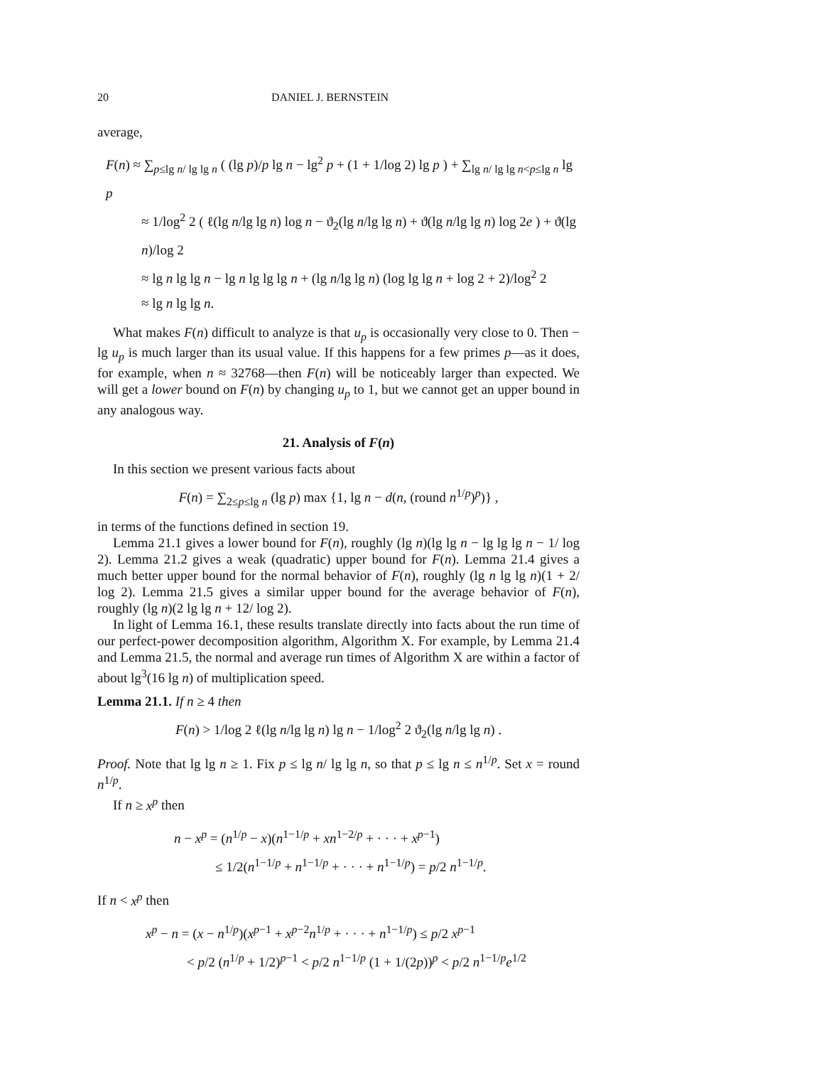20 DANIEL J. BERNSTEIN
average,
F(n) ≈ ∑<sub>p≤lg n/ lg lg n</sub> ( (lg p)/p lg n − lg<sup>2</sup> p + (1 + 1/log 2) lg p ) + ∑<sub>lg n/ lg lg n<p≤lg n</sub> lg p
≈ 1/log<sup>2</sup> 2 ( ℓ(lg n/lg lg n) log n − ϑ<sub>2</sub>(lg n/lg lg n) + ϑ(lg n/lg lg n) log 2e ) + ϑ(lg n)/log 2
≈ lg n lg lg n − lg n lg lg lg n + (lg n/lg lg n) (log lg lg n + log 2 + 2)/log<sup>2</sup> 2
≈ lg n lg lg n.
What makes F(n) difficult to analyze is that u<sub>p</sub> is occasionally very close to 0. Then − lg u<sub>p</sub> is much larger than its usual value. If this happens for a few primes p—as it does, for example, when n ≈ 32768—then F(n) will be noticeably larger than expected. We will get a lower bound on F(n) by changing u<sub>p</sub> to 1, but we cannot get an upper bound in any analogous way.
21. Analysis of F(n)
In this section we present various facts about
F(n) = ∑<sub>2≤p≤lg n</sub> (lg p) max {1, lg n − d(n, (round n<sup>1/p</sup>)<sup>p</sup>)} ,
in terms of the functions defined in section 19.
Lemma 21.1 gives a lower bound for F(n), roughly (lg n)(lg lg n − lg lg lg n − 1/ log 2). Lemma 21.2 gives a weak (quadratic) upper bound for F(n). Lemma 21.4 gives a much better upper bound for the normal behavior of F(n), roughly (lg n lg lg n)(1 + 2/ log 2). Lemma 21.5 gives a similar upper bound for the average behavior of F(n), roughly (lg n)(2 lg lg n + 12/ log 2).
In light of Lemma 16.1, these results translate directly into facts about the run time of our perfect-power decomposition algorithm, Algorithm X. For example, by Lemma 21.4 and Lemma 21.5, the normal and average run times of Algorithm X are within a factor of about lg<sup>3</sup>(16 lg n) of multiplication speed.
Lemma 21.1. If n ≥ 4 then
F(n) > 1/log 2 ℓ(lg n/lg lg n) lg n − 1/log<sup>2</sup> 2 ϑ<sub>2</sub>(lg n/lg lg n) .
Proof. Note that lg lg n ≥ 1. Fix p ≤ lg n/ lg lg n, so that p ≤ lg n ≤ n<sup>1/p</sup>. Set x = round n<sup>1/p</sup>.
If n ≥ x<sup>p</sup> then
n − x<sup>p</sup> = (n<sup>1/p</sup> − x)(n<sup>1−1/p</sup> + xn<sup>1−2/p</sup> + · · · + x<sup>p−1</sup>)
≤ 1/2(n<sup>1−1/p</sup> + n<sup>1−1/p</sup> + · · · + n<sup>1−1/p</sup>) = p/2 n<sup>1−1/p</sup>.
If n < x<sup>p</sup> then
x<sup>p</sup> − n = (x − n<sup>1/p</sup>)(x<sup>p−1</sup> + x<sup>p−2</sup>n<sup>1/p</sup> + · · · + n<sup>1−1/p</sup>) ≤ p/2 x<sup>p−1</sup>
< p/2 (n<sup>1/p</sup> + 1/2)<sup>p−1</sup> < p/2 n<sup>1−1/p</sup> (1 + 1/(2p))<sup>p</sup> < p/2 n<sup>1−1/p</sup>e<sup>1/2</sup>